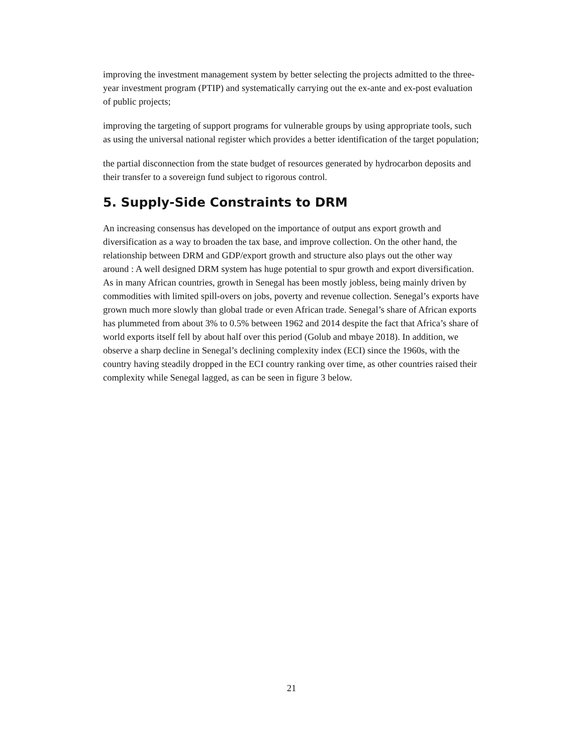improving the investment management system by better selecting the projects admitted to the three-year investment program (PTIP) and systematically carrying out the ex-ante and ex-post evaluation of public projects;
improving the targeting of support programs for vulnerable groups by using appropriate tools, such as using the universal national register which provides a better identification of the target population;
the partial disconnection from the state budget of resources generated by hydrocarbon deposits and their transfer to a sovereign fund subject to rigorous control.
5. Supply-Side Constraints to DRM
An increasing consensus has developed on the importance of output ans export growth and diversification as a way to broaden the tax base, and improve collection. On the other hand, the relationship between DRM and GDP/export growth and structure also plays out the other way around : A well designed DRM system has huge potential to spur growth and export diversification. As in many African countries, growth in Senegal has been mostly jobless, being mainly driven by commodities with limited spill-overs on jobs, poverty and revenue collection. Senegal’s exports have grown much more slowly than global trade or even African trade. Senegal’s share of African exports has plummeted from about 3% to 0.5% between 1962 and 2014 despite the fact that Africa’s share of world exports itself fell by about half over this period (Golub and mbaye 2018). In addition, we observe a sharp decline in Senegal’s declining complexity index (ECI) since the 1960s, with the country having steadily dropped in the ECI country ranking over time, as other countries raised their complexity while Senegal lagged, as can be seen in figure 3 below.
21